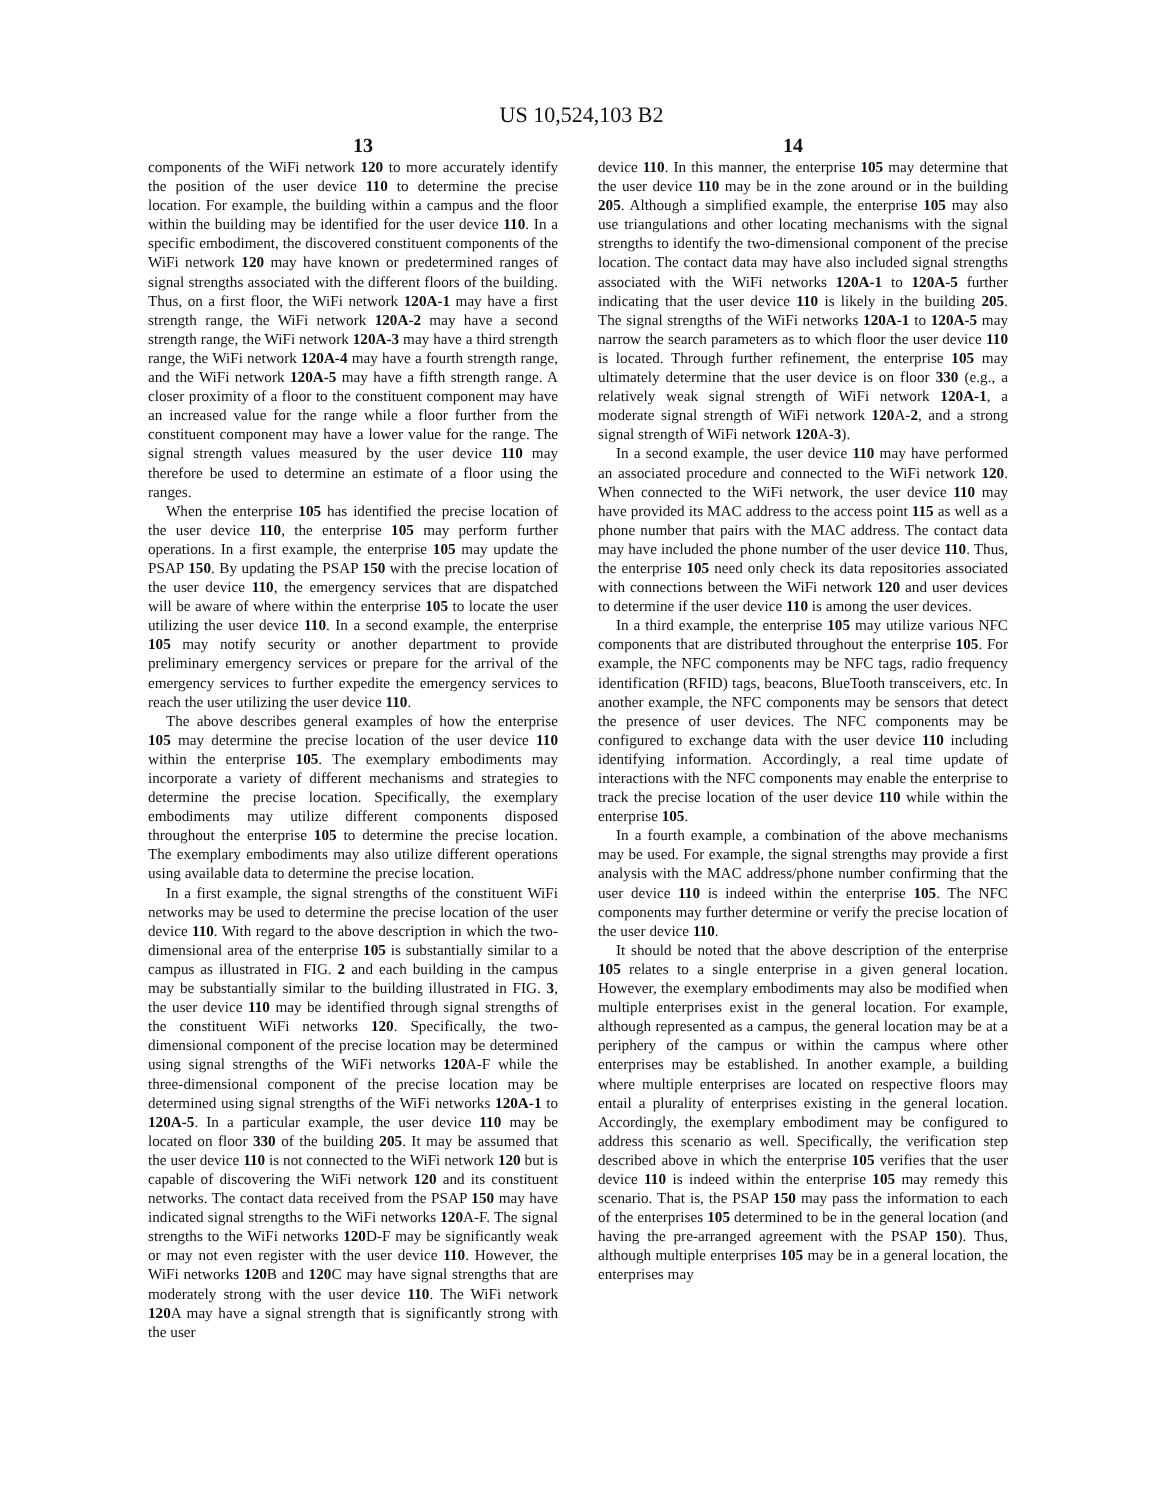US 10,524,103 B2
13 14
components of the WiFi network 120 to more accurately identify the position of the user device 110 to determine the precise location. For example, the building within a campus and the floor within the building may be identified for the user device 110. In a specific embodiment, the discovered constituent components of the WiFi network 120 may have known or predetermined ranges of signal strengths associated with the different floors of the building. Thus, on a first floor, the WiFi network 120A-1 may have a first strength range, the WiFi network 120A-2 may have a second strength range, the WiFi network 120A-3 may have a third strength range, the WiFi network 120A-4 may have a fourth strength range, and the WiFi network 120A-5 may have a fifth strength range. A closer proximity of a floor to the constituent component may have an increased value for the range while a floor further from the constituent component may have a lower value for the range. The signal strength values measured by the user device 110 may therefore be used to determine an estimate of a floor using the ranges.
When the enterprise 105 has identified the precise location of the user device 110, the enterprise 105 may perform further operations. In a first example, the enterprise 105 may update the PSAP 150. By updating the PSAP 150 with the precise location of the user device 110, the emergency services that are dispatched will be aware of where within the enterprise 105 to locate the user utilizing the user device 110. In a second example, the enterprise 105 may notify security or another department to provide preliminary emergency services or prepare for the arrival of the emergency services to further expedite the emergency services to reach the user utilizing the user device 110.
The above describes general examples of how the enterprise 105 may determine the precise location of the user device 110 within the enterprise 105. The exemplary embodiments may incorporate a variety of different mechanisms and strategies to determine the precise location. Specifically, the exemplary embodiments may utilize different components disposed throughout the enterprise 105 to determine the precise location. The exemplary embodiments may also utilize different operations using available data to determine the precise location.
In a first example, the signal strengths of the constituent WiFi networks may be used to determine the precise location of the user device 110. With regard to the above description in which the two-dimensional area of the enterprise 105 is substantially similar to a campus as illustrated in FIG. 2 and each building in the campus may be substantially similar to the building illustrated in FIG. 3, the user device 110 may be identified through signal strengths of the constituent WiFi networks 120. Specifically, the two-dimensional component of the precise location may be determined using signal strengths of the WiFi networks 120 A-F while the three-dimensional component of the precise location may be determined using signal strengths of the WiFi networks 120A-1 to 120A-5. In a particular example, the user device 110 may be located on floor 330 of the building 205. It may be assumed that the user device 110 is not connected to the WiFi network 120 but is capable of discovering the WiFi network 120 and its constituent networks. The contact data received from the PSAP 150 may have indicated signal strengths to the WiFi networks 120 A-F. The signal strengths to the WiFi networks 120 D-F may be significantly weak or may not even register with the user device 110. However, the WiFi networks 120 B and 120 C may have signal strengths that are moderately strong with the user device 110. The WiFi network 120 A may have a signal strength that is significantly strong with the user
device 110. In this manner, the enterprise 105 may determine that the user device 110 may be in the zone around or in the building 205. Although a simplified example, the enterprise 105 may also use triangulations and other locating mechanisms with the signal strengths to identify the two-dimensional component of the precise location. The contact data may have also included signal strengths associated with the WiFi networks 120A-1 to 120A-5 further indicating that the user device 110 is likely in the building 205. The signal strengths of the WiFi networks 120A-1 to 120A-5 may narrow the search parameters as to which floor the user device 110 is located. Through further refinement, the enterprise 105 may ultimately determine that the user device is on floor 330 (e.g., a relatively weak signal strength of WiFi network 120A-1, a moderate signal strength of WiFi network 120 A-2, and a strong signal strength of WiFi network 120 A-3).
In a second example, the user device 110 may have performed an associated procedure and connected to the WiFi network 120. When connected to the WiFi network, the user device 110 may have provided its MAC address to the access point 115 as well as a phone number that pairs with the MAC address. The contact data may have included the phone number of the user device 110. Thus, the enterprise 105 need only check its data repositories associated with connections between the WiFi network 120 and user devices to determine if the user device 110 is among the user devices.
In a third example, the enterprise 105 may utilize various NFC components that are distributed throughout the enterprise 105. For example, the NFC components may be NFC tags, radio frequency identification (RFID) tags, beacons, BlueTooth transceivers, etc. In another example, the NFC components may be sensors that detect the presence of user devices. The NFC components may be configured to exchange data with the user device 110 including identifying information. Accordingly, a real time update of interactions with the NFC components may enable the enterprise to track the precise location of the user device 110 while within the enterprise 105.
In a fourth example, a combination of the above mechanisms may be used. For example, the signal strengths may provide a first analysis with the MAC address/phone number confirming that the user device 110 is indeed within the enterprise 105. The NFC components may further determine or verify the precise location of the user device 110.
It should be noted that the above description of the enterprise 105 relates to a single enterprise in a given general location. However, the exemplary embodiments may also be modified when multiple enterprises exist in the general location. For example, although represented as a campus, the general location may be at a periphery of the campus or within the campus where other enterprises may be established. In another example, a building where multiple enterprises are located on respective floors may entail a plurality of enterprises existing in the general location. Accordingly, the exemplary embodiment may be configured to address this scenario as well. Specifically, the verification step described above in which the enterprise 105 verifies that the user device 110 is indeed within the enterprise 105 may remedy this scenario. That is, the PSAP 150 may pass the information to each of the enterprises 105 determined to be in the general location (and having the pre-arranged agreement with the PSAP 150). Thus, although multiple enterprises 105 may be in a general location, the enterprises may